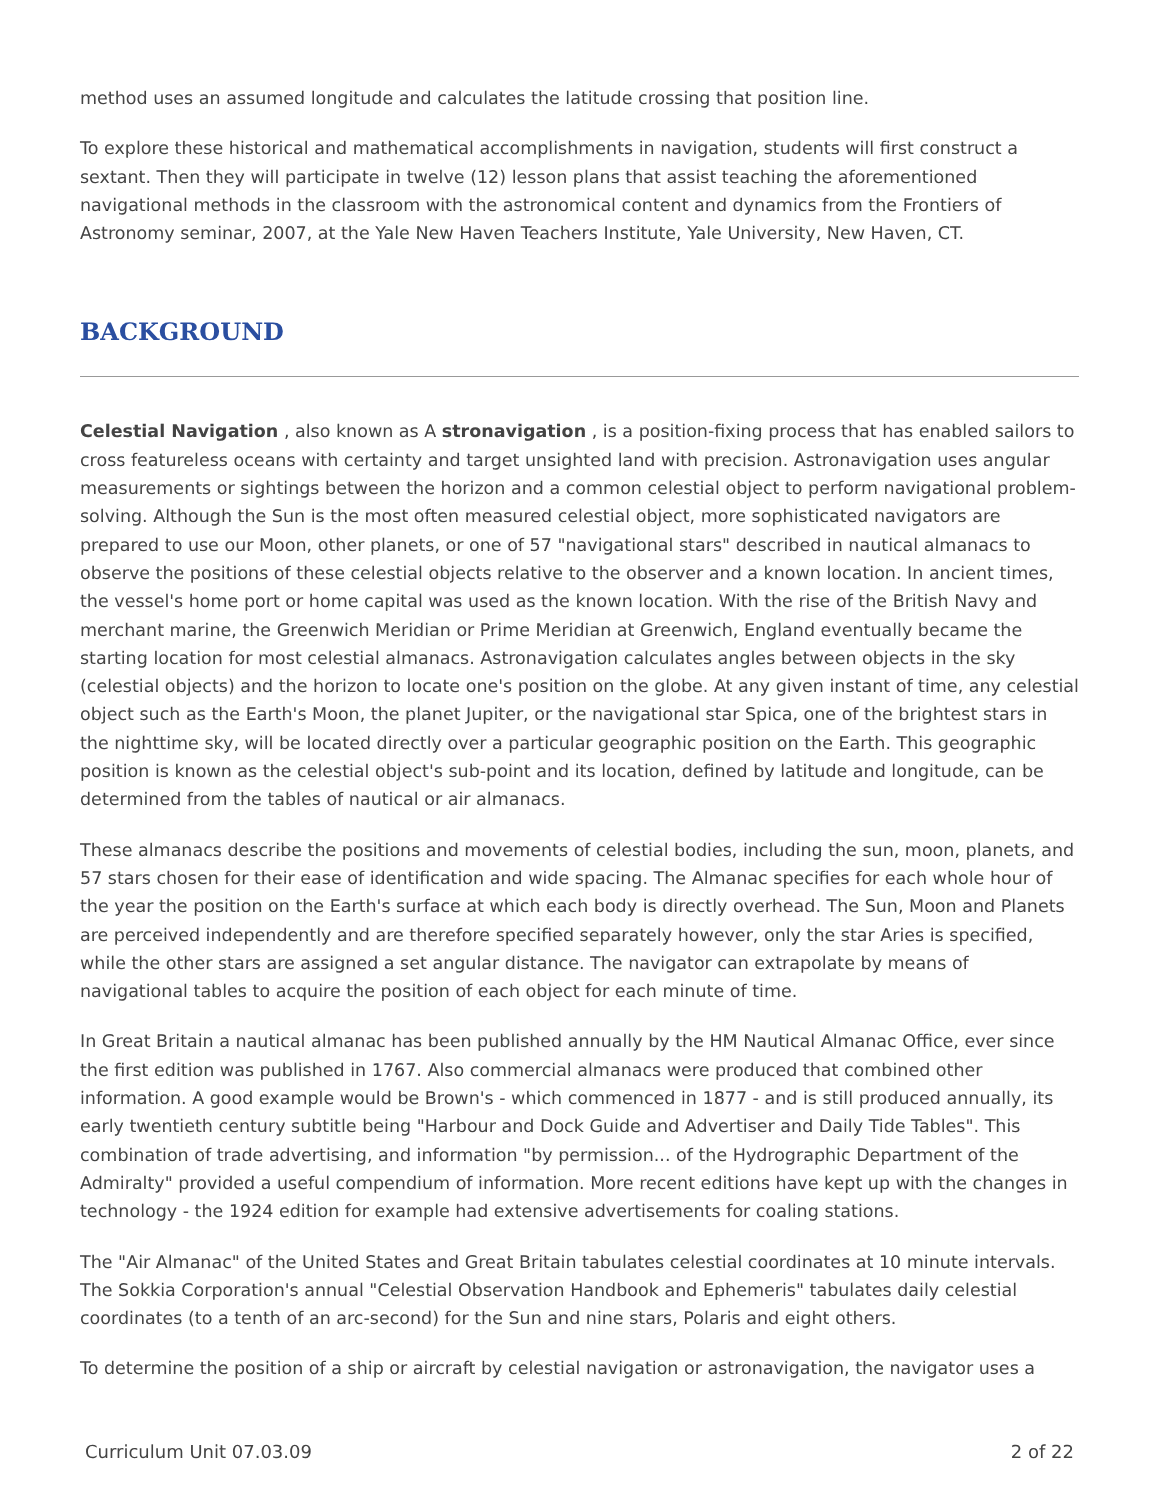method uses an assumed longitude and calculates the latitude crossing that position line.
To explore these historical and mathematical accomplishments in navigation, students will first construct a sextant. Then they will participate in twelve (12) lesson plans that assist teaching the aforementioned navigational methods in the classroom with the astronomical content and dynamics from the Frontiers of Astronomy seminar, 2007, at the Yale New Haven Teachers Institute, Yale University, New Haven, CT.
BACKGROUND
Celestial Navigation , also known as A stronavigation , is a position-fixing process that has enabled sailors to cross featureless oceans with certainty and target unsighted land with precision. Astronavigation uses angular measurements or sightings between the horizon and a common celestial object to perform navigational problem-solving. Although the Sun is the most often measured celestial object, more sophisticated navigators are prepared to use our Moon, other planets, or one of 57 "navigational stars" described in nautical almanacs to observe the positions of these celestial objects relative to the observer and a known location. In ancient times, the vessel's home port or home capital was used as the known location. With the rise of the British Navy and merchant marine, the Greenwich Meridian or Prime Meridian at Greenwich, England eventually became the starting location for most celestial almanacs. Astronavigation calculates angles between objects in the sky (celestial objects) and the horizon to locate one's position on the globe. At any given instant of time, any celestial object such as the Earth's Moon, the planet Jupiter, or the navigational star Spica, one of the brightest stars in the nighttime sky, will be located directly over a particular geographic position on the Earth. This geographic position is known as the celestial object's sub-point and its location, defined by latitude and longitude, can be determined from the tables of nautical or air almanacs.
These almanacs describe the positions and movements of celestial bodies, including the sun, moon, planets, and 57 stars chosen for their ease of identification and wide spacing. The Almanac specifies for each whole hour of the year the position on the Earth's surface at which each body is directly overhead. The Sun, Moon and Planets are perceived independently and are therefore specified separately however, only the star Aries is specified, while the other stars are assigned a set angular distance. The navigator can extrapolate by means of navigational tables to acquire the position of each object for each minute of time.
In Great Britain a nautical almanac has been published annually by the HM Nautical Almanac Office, ever since the first edition was published in 1767. Also commercial almanacs were produced that combined other information. A good example would be Brown's - which commenced in 1877 - and is still produced annually, its early twentieth century subtitle being "Harbour and Dock Guide and Advertiser and Daily Tide Tables". This combination of trade advertising, and information "by permission... of the Hydrographic Department of the Admiralty" provided a useful compendium of information. More recent editions have kept up with the changes in technology - the 1924 edition for example had extensive advertisements for coaling stations.
The "Air Almanac" of the United States and Great Britain tabulates celestial coordinates at 10 minute intervals. The Sokkia Corporation's annual "Celestial Observation Handbook and Ephemeris" tabulates daily celestial coordinates (to a tenth of an arc-second) for the Sun and nine stars, Polaris and eight others.
To determine the position of a ship or aircraft by celestial navigation or astronavigation, the navigator uses a
Curriculum Unit 07.03.09 2 of 22